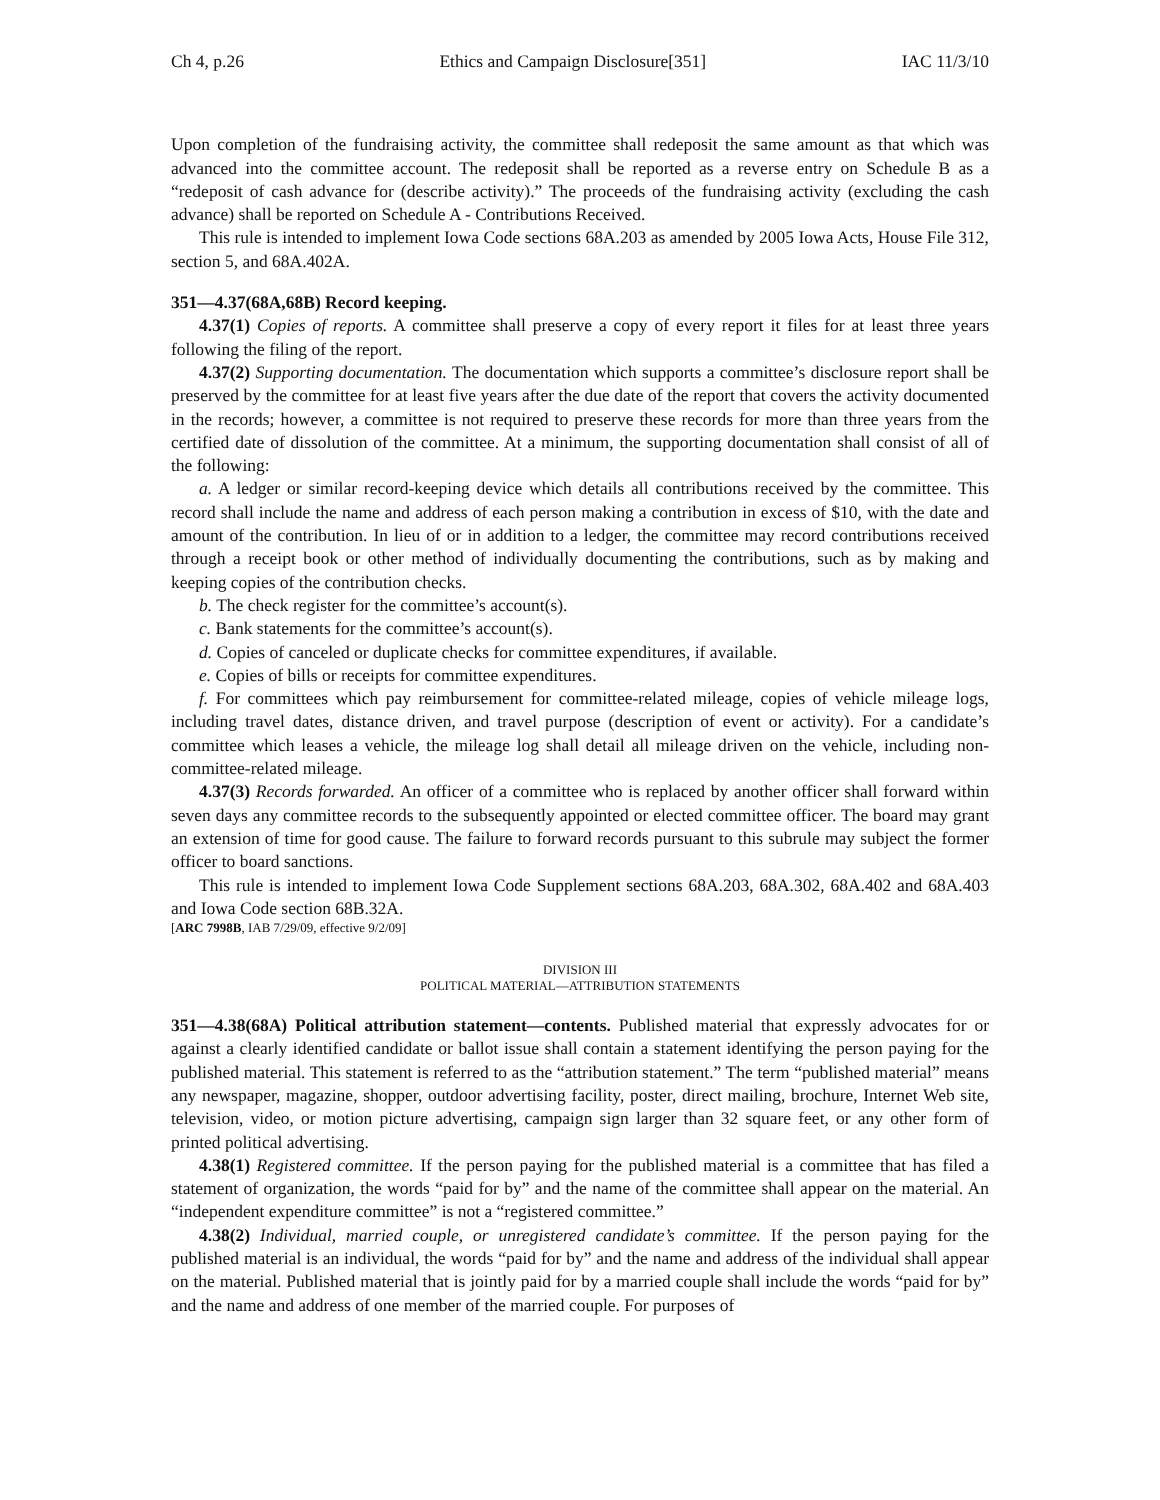Ch 4, p.26 Ethics and Campaign Disclosure[351] IAC 11/3/10
Upon completion of the fundraising activity, the committee shall redeposit the same amount as that which was advanced into the committee account. The redeposit shall be reported as a reverse entry on Schedule B as a “redeposit of cash advance for (describe activity).” The proceeds of the fundraising activity (excluding the cash advance) shall be reported on Schedule A - Contributions Received.
This rule is intended to implement Iowa Code sections 68A.203 as amended by 2005 Iowa Acts, House File 312, section 5, and 68A.402A.
351—4.37(68A,68B) Record keeping.
4.37(1) Copies of reports. A committee shall preserve a copy of every report it files for at least three years following the filing of the report.
4.37(2) Supporting documentation. The documentation which supports a committee’s disclosure report shall be preserved by the committee for at least five years after the due date of the report that covers the activity documented in the records; however, a committee is not required to preserve these records for more than three years from the certified date of dissolution of the committee. At a minimum, the supporting documentation shall consist of all of the following:
a. A ledger or similar record-keeping device which details all contributions received by the committee. This record shall include the name and address of each person making a contribution in excess of $10, with the date and amount of the contribution. In lieu of or in addition to a ledger, the committee may record contributions received through a receipt book or other method of individually documenting the contributions, such as by making and keeping copies of the contribution checks.
b. The check register for the committee’s account(s).
c. Bank statements for the committee’s account(s).
d. Copies of canceled or duplicate checks for committee expenditures, if available.
e. Copies of bills or receipts for committee expenditures.
f. For committees which pay reimbursement for committee-related mileage, copies of vehicle mileage logs, including travel dates, distance driven, and travel purpose (description of event or activity). For a candidate’s committee which leases a vehicle, the mileage log shall detail all mileage driven on the vehicle, including non-committee-related mileage.
4.37(3) Records forwarded. An officer of a committee who is replaced by another officer shall forward within seven days any committee records to the subsequently appointed or elected committee officer. The board may grant an extension of time for good cause. The failure to forward records pursuant to this subrule may subject the former officer to board sanctions.
This rule is intended to implement Iowa Code Supplement sections 68A.203, 68A.302, 68A.402 and 68A.403 and Iowa Code section 68B.32A.
[ARC 7998B, IAB 7/29/09, effective 9/2/09]
DIVISION III
POLITICAL MATERIAL—ATTRIBUTION STATEMENTS
351—4.38(68A) Political attribution statement—contents. Published material that expressly advocates for or against a clearly identified candidate or ballot issue shall contain a statement identifying the person paying for the published material. This statement is referred to as the “attribution statement.” The term “published material” means any newspaper, magazine, shopper, outdoor advertising facility, poster, direct mailing, brochure, Internet Web site, television, video, or motion picture advertising, campaign sign larger than 32 square feet, or any other form of printed political advertising.
4.38(1) Registered committee. If the person paying for the published material is a committee that has filed a statement of organization, the words “paid for by” and the name of the committee shall appear on the material. An “independent expenditure committee” is not a “registered committee.”
4.38(2) Individual, married couple, or unregistered candidate’s committee. If the person paying for the published material is an individual, the words “paid for by” and the name and address of the individual shall appear on the material. Published material that is jointly paid for by a married couple shall include the words “paid for by” and the name and address of one member of the married couple. For purposes of